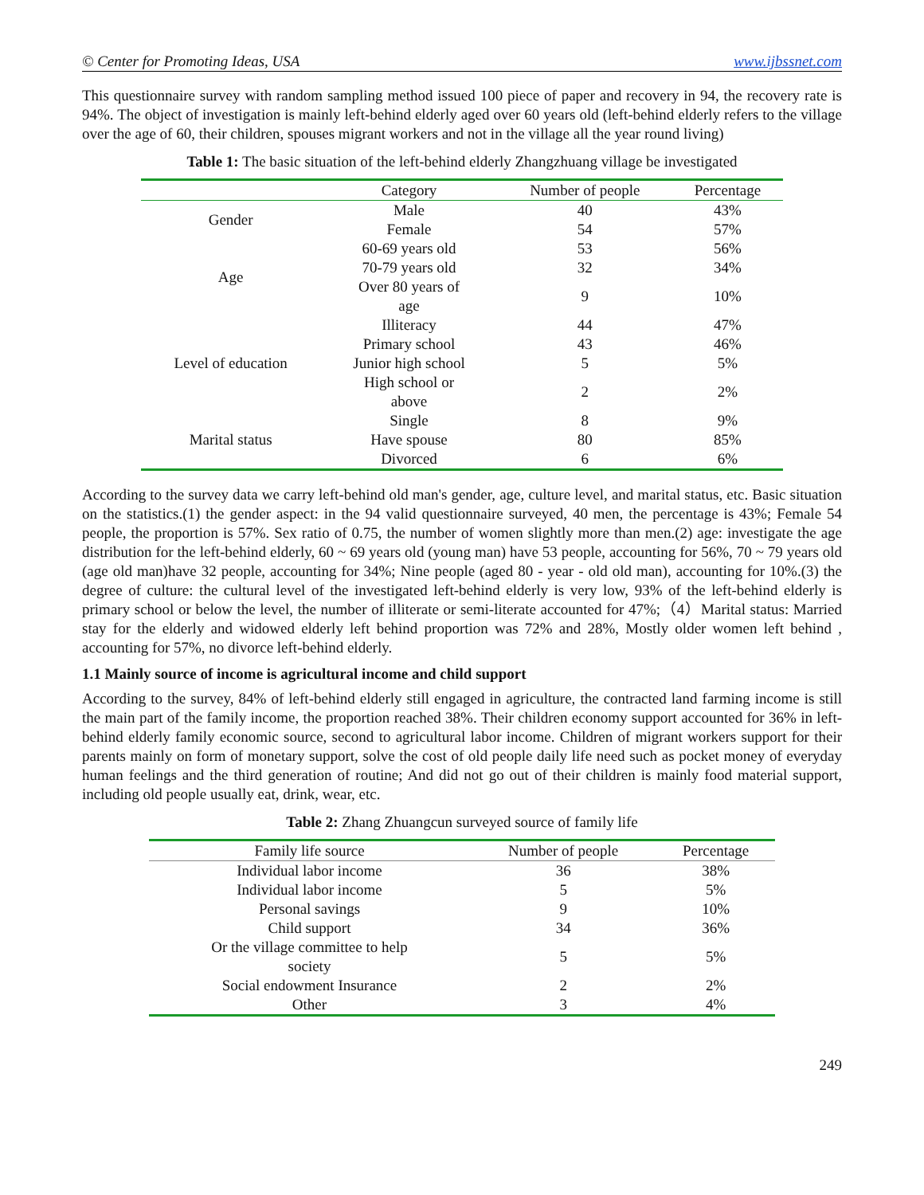© Center for Promoting Ideas, USA www.ijbssnet.com
This questionnaire survey with random sampling method issued 100 piece of paper and recovery in 94, the recovery rate is 94%. The object of investigation is mainly left-behind elderly aged over 60 years old (left-behind elderly refers to the village over the age of 60, their children, spouses migrant workers and not in the village all the year round living)
Table 1: The basic situation of the left-behind elderly Zhangzhuang village be investigated
| | Category | Number of people | Percentage |
| --- | --- | --- | --- |
| Gender | Male | 40 | 43% |
| | Female | 54 | 57% |
| Age | 60-69 years old | 53 | 56% |
| | 70-79 years old | 32 | 34% |
| | Over 80 years of age | 9 | 10% |
| Level of education | Illiteracy | 44 | 47% |
| | Primary school | 43 | 46% |
| | Junior high school | 5 | 5% |
| | High school or above | 2 | 2% |
| Marital status | Single | 8 | 9% |
| | Have spouse | 80 | 85% |
| | Divorced | 6 | 6% |
According to the survey data we carry left-behind old man's gender, age, culture level, and marital status, etc. Basic situation on the statistics.(1) the gender aspect: in the 94 valid questionnaire surveyed, 40 men, the percentage is 43%; Female 54 people, the proportion is 57%. Sex ratio of 0.75, the number of women slightly more than men.(2) age: investigate the age distribution for the left-behind elderly, 60 ~ 69 years old (young man) have 53 people, accounting for 56%, 70 ~ 79 years old (age old man)have 32 people, accounting for 34%; Nine people (aged 80 - year - old old man), accounting for 10%.(3) the degree of culture: the cultural level of the investigated left-behind elderly is very low, 93% of the left-behind elderly is primary school or below the level, the number of illiterate or semi-literate accounted for 47%;（4）Marital status: Married stay for the elderly and widowed elderly left behind proportion was 72% and 28%, Mostly older women left behind , accounting for 57%, no divorce left-behind elderly.
1.1 Mainly source of income is agricultural income and child support
According to the survey, 84% of left-behind elderly still engaged in agriculture, the contracted land farming income is still the main part of the family income, the proportion reached 38%. Their children economy support accounted for 36% in left-behind elderly family economic source, second to agricultural labor income. Children of migrant workers support for their parents mainly on form of monetary support, solve the cost of old people daily life need such as pocket money of everyday human feelings and the third generation of routine; And did not go out of their children is mainly food material support, including old people usually eat, drink, wear, etc.
Table 2: Zhang Zhuangcun surveyed source of family life
| Family life source | Number of people | Percentage |
| --- | --- | --- |
| Individual labor income | 36 | 38% |
| Individual labor income | 5 | 5% |
| Personal savings | 9 | 10% |
| Child support | 34 | 36% |
| Or the village committee to help society | 5 | 5% |
| Social endowment Insurance | 2 | 2% |
| Other | 3 | 4% |
249